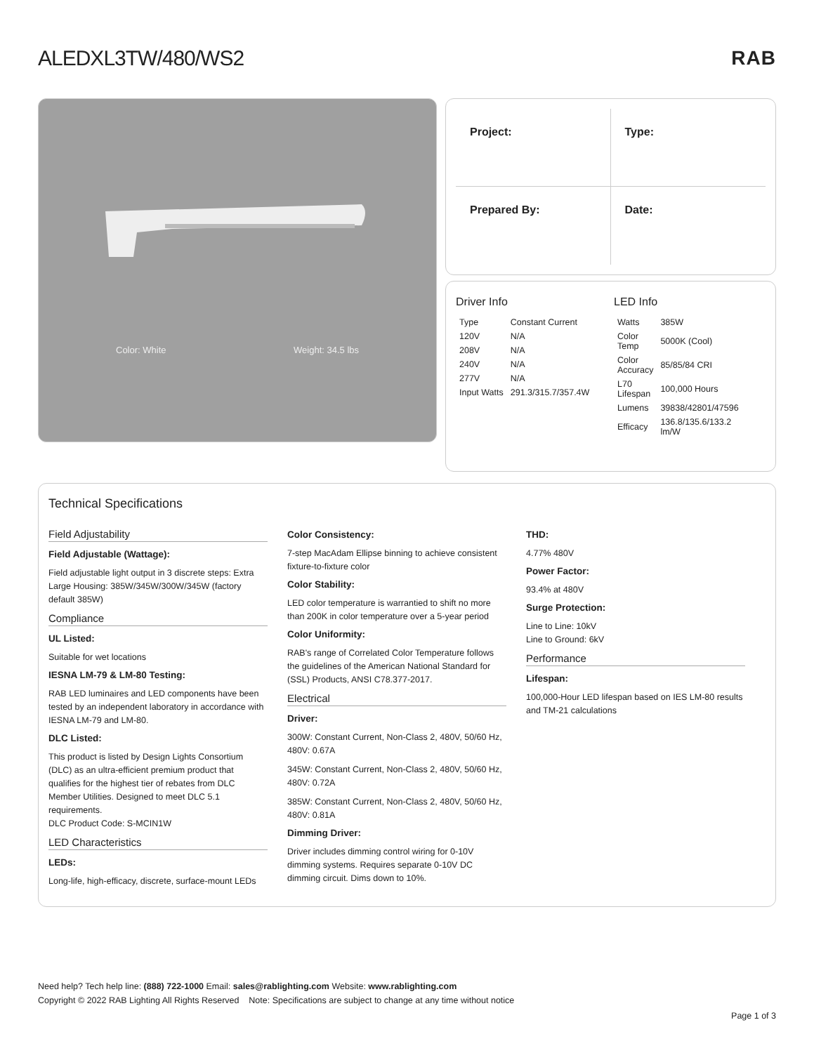ALEDXL3TW/480/WS2 RAB
Color: White Weight: 34.5 lbs
Project:
Type:
Prepared By:
Date:
Driver Info
| Type | Constant Current |
| 120V | N/A |
| 208V | N/A |
| 240V | N/A |
| 277V | N/A |
| Input Watts | 291.3/315.7/357.4W |
LED Info
| Watts | 385W |
| Color Temp | 5000K (Cool) |
| Color Accuracy | 85/85/84 CRI |
| L70 Lifespan | 100,000 Hours |
| Lumens | 39838/42801/47596 |
| Efficacy | 136.8/135.6/133.2 lm/W |
Technical Specifications
Field Adjustability
Field Adjustable (Wattage):
Field adjustable light output in 3 discrete steps: Extra Large Housing: 385W/345W/300W/345W (factory default 385W)
Compliance
UL Listed:
Suitable for wet locations
IESNA LM-79 & LM-80 Testing:
RAB LED luminaires and LED components have been tested by an independent laboratory in accordance with IESNA LM-79 and LM-80.
DLC Listed:
This product is listed by Design Lights Consortium (DLC) as an ultra-efficient premium product that qualifies for the highest tier of rebates from DLC Member Utilities. Designed to meet DLC 5.1 requirements.
DLC Product Code: S-MCIN1W
LED Characteristics
LEDs:
Long-life, high-efficacy, discrete, surface-mount LEDs
Color Consistency:
7-step MacAdam Ellipse binning to achieve consistent fixture-to-fixture color
Color Stability:
LED color temperature is warrantied to shift no more than 200K in color temperature over a 5-year period
Color Uniformity:
RAB's range of Correlated Color Temperature follows the guidelines of the American National Standard for (SSL) Products, ANSI C78.377-2017.
Electrical
Driver:
300W: Constant Current, Non-Class 2, 480V, 50/60 Hz, 480V: 0.67A
345W: Constant Current, Non-Class 2, 480V, 50/60 Hz, 480V: 0.72A
385W: Constant Current, Non-Class 2, 480V, 50/60 Hz, 480V: 0.81A
Dimming Driver:
Driver includes dimming control wiring for 0-10V dimming systems. Requires separate 0-10V DC dimming circuit. Dims down to 10%.
THD:
4.77% 480V
Power Factor:
93.4% at 480V
Surge Protection:
Line to Line: 10kV
Line to Ground: 6kV
Performance
Lifespan:
100,000-Hour LED lifespan based on IES LM-80 results and TM-21 calculations
Need help? Tech help line: (888) 722-1000 Email: sales@rablighting.com Website: www.rablighting.com
Copyright © 2022 RAB Lighting All Rights Reserved Note: Specifications are subject to change at any time without notice
Page 1 of 3